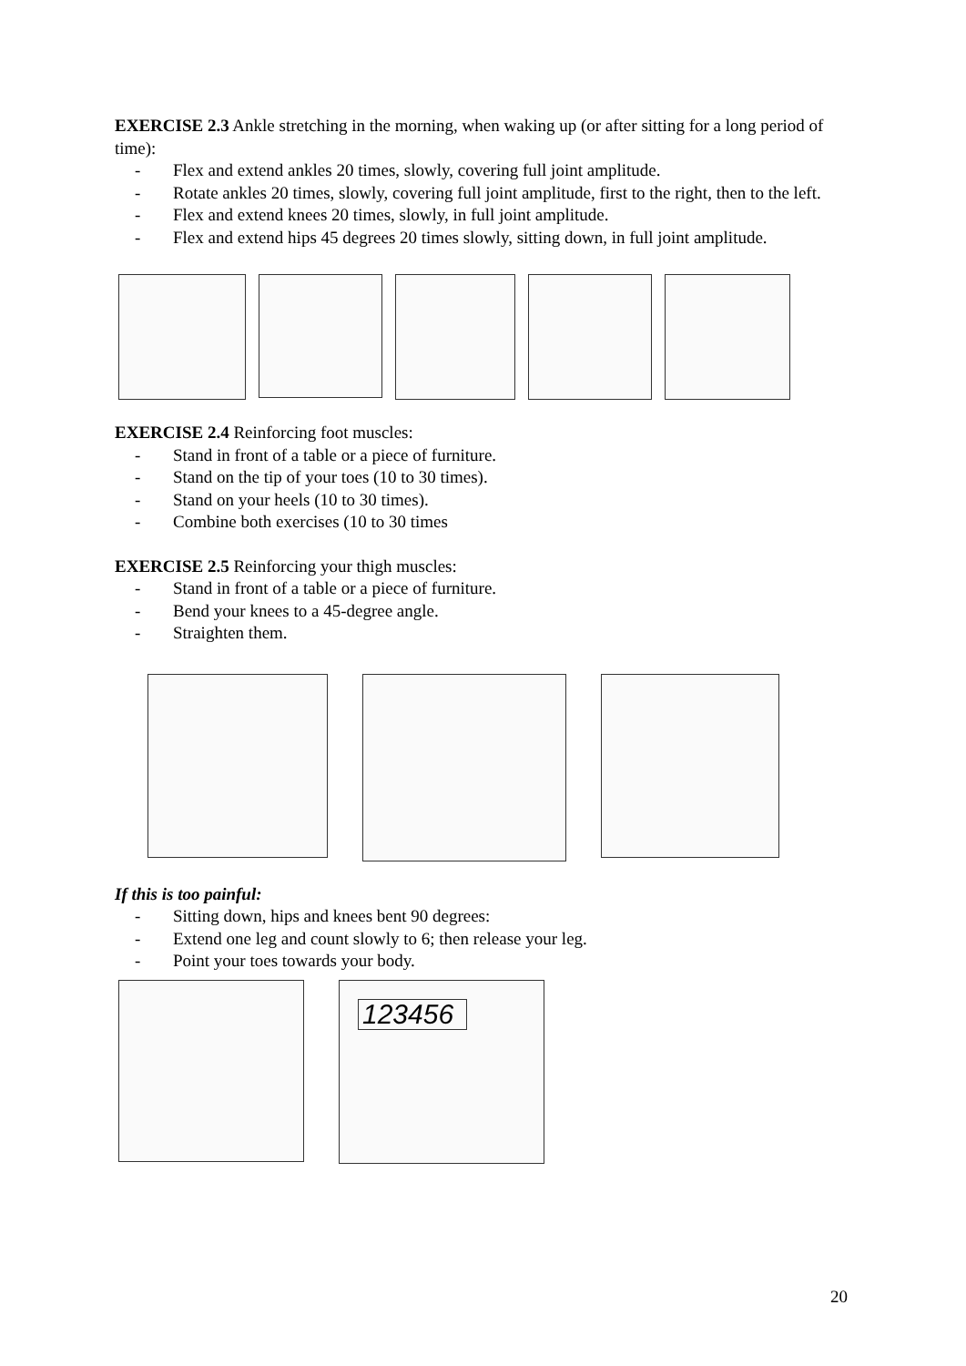EXERCISE 2.3 Ankle stretching in the morning, when waking up (or after sitting for a long period of time):
- Flex and extend ankles 20 times, slowly, covering full joint amplitude.
- Rotate ankles 20 times, slowly, covering full joint amplitude, first to the right, then to the left.
- Flex and extend knees 20 times, slowly, in full joint amplitude.
- Flex and extend hips 45 degrees 20 times slowly, sitting down, in full joint amplitude.
EXERCISE 2.4 Reinforcing foot muscles:
- Stand in front of a table or a piece of furniture.
- Stand on the tip of your toes (10 to 30 times).
- Stand on your heels (10 to 30 times).
- Combine both exercises (10 to 30 times
EXERCISE 2.5 Reinforcing your thigh muscles:
- Stand in front of a table or a piece of furniture.
- Bend your knees to a 45-degree angle.
- Straighten them.
If this is too painful:
- Sitting down, hips and knees bent 90 degrees:
- Extend one leg and count slowly to 6; then release your leg.
- Point your toes towards your body.
123456
20